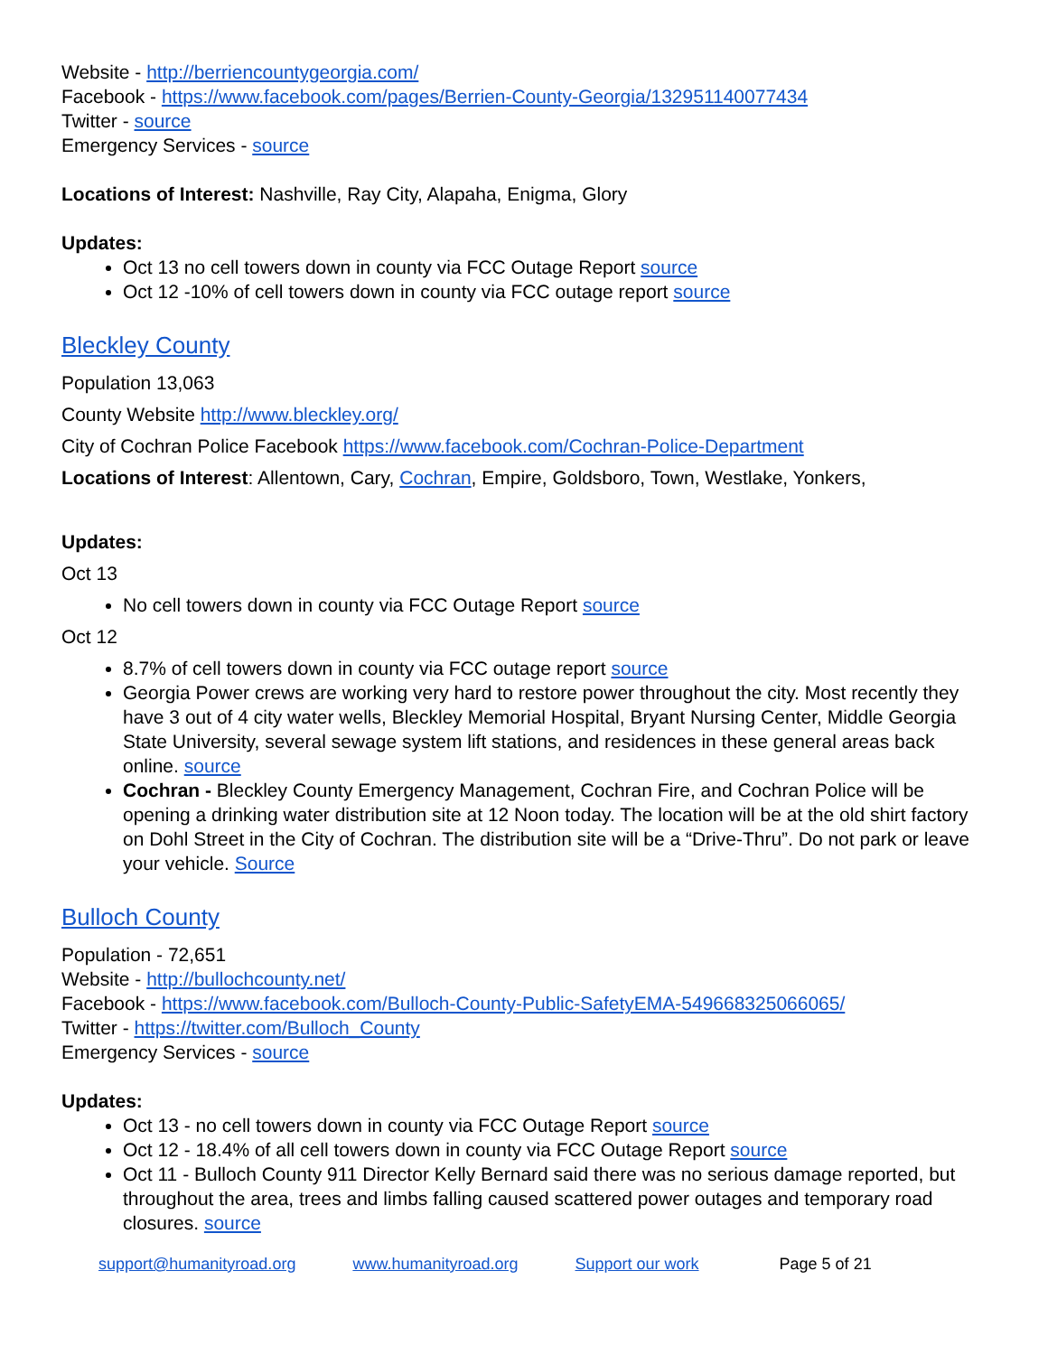Website - http://berriencountygeorgia.com/
Facebook - https://www.facebook.com/pages/Berrien-County-Georgia/132951140077434
Twitter - source
Emergency Services - source
Locations of Interest: Nashville, Ray City, Alapaha, Enigma, Glory
Updates:
Oct 13 no cell towers down in county via FCC Outage Report source
Oct 12 -10% of cell towers down in county via FCC outage report source
Bleckley County
Population 13,063
County Website http://www.bleckley.org/
City of Cochran Police Facebook https://www.facebook.com/Cochran-Police-Department
Locations of Interest: Allentown, Cary, Cochran, Empire, Goldsboro, Town, Westlake, Yonkers,
Updates:
Oct 13
No cell towers down in county via FCC Outage Report source
Oct 12
8.7% of cell towers down in county via FCC outage report source
Georgia Power crews are working very hard to restore power throughout the city. Most recently they have 3 out of 4 city water wells, Bleckley Memorial Hospital, Bryant Nursing Center, Middle Georgia State University, several sewage system lift stations, and residences in these general areas back online. source
Cochran - Bleckley County Emergency Management, Cochran Fire, and Cochran Police will be opening a drinking water distribution site at 12 Noon today. The location will be at the old shirt factory on Dohl Street in the City of Cochran. The distribution site will be a “Drive-Thru”. Do not park or leave your vehicle. Source
Bulloch County
Population - 72,651
Website - http://bullochcounty.net/
Facebook - https://www.facebook.com/Bulloch-County-Public-SafetyEMA-549668325066065/
Twitter - https://twitter.com/Bulloch_County
Emergency Services - source
Updates:
Oct 13 - no cell towers down in county via FCC Outage Report source
Oct 12 - 18.4% of all cell towers down in county via FCC Outage Report source
Oct 11 - Bulloch County 911 Director Kelly Bernard said there was no serious damage reported, but throughout the area, trees and limbs falling caused scattered power outages and temporary road closures. source
support@humanityroad.org www.humanityroad.org Support our work Page 5 of 21